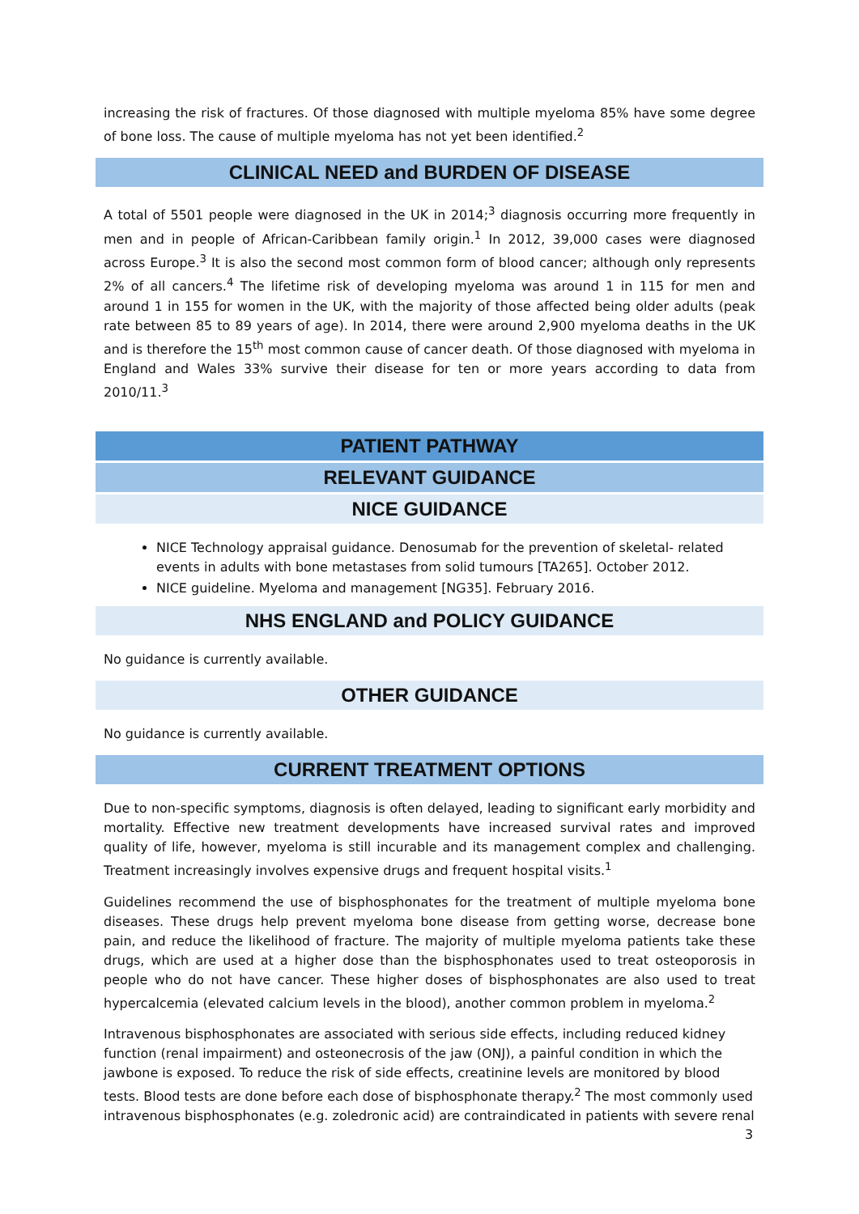increasing the risk of fractures. Of those diagnosed with multiple myeloma 85% have some degree of bone loss. The cause of multiple myeloma has not yet been identified.<sup>2</sup>
CLINICAL NEED and BURDEN OF DISEASE
A total of 5501 people were diagnosed in the UK in 2014;<sup>3</sup> diagnosis occurring more frequently in men and in people of African-Caribbean family origin.<sup>1</sup> In 2012, 39,000 cases were diagnosed across Europe.<sup>3</sup> It is also the second most common form of blood cancer; although only represents 2% of all cancers.<sup>4</sup> The lifetime risk of developing myeloma was around 1 in 115 for men and around 1 in 155 for women in the UK, with the majority of those affected being older adults (peak rate between 85 to 89 years of age). In 2014, there were around 2,900 myeloma deaths in the UK and is therefore the 15<sup>th</sup> most common cause of cancer death. Of those diagnosed with myeloma in England and Wales 33% survive their disease for ten or more years according to data from 2010/11.<sup>3</sup>
PATIENT PATHWAY
RELEVANT GUIDANCE
NICE GUIDANCE
NICE Technology appraisal guidance. Denosumab for the prevention of skeletal- related events in adults with bone metastases from solid tumours [TA265]. October 2012.
NICE guideline. Myeloma and management [NG35]. February 2016.
NHS ENGLAND and POLICY GUIDANCE
No guidance is currently available.
OTHER GUIDANCE
No guidance is currently available.
CURRENT TREATMENT OPTIONS
Due to non-specific symptoms, diagnosis is often delayed, leading to significant early morbidity and mortality. Effective new treatment developments have increased survival rates and improved quality of life, however, myeloma is still incurable and its management complex and challenging. Treatment increasingly involves expensive drugs and frequent hospital visits.<sup>1</sup>
Guidelines recommend the use of bisphosphonates for the treatment of multiple myeloma bone diseases. These drugs help prevent myeloma bone disease from getting worse, decrease bone pain, and reduce the likelihood of fracture. The majority of multiple myeloma patients take these drugs, which are used at a higher dose than the bisphosphonates used to treat osteoporosis in people who do not have cancer. These higher doses of bisphosphonates are also used to treat hypercalcemia (elevated calcium levels in the blood), another common problem in myeloma.<sup>2</sup>
Intravenous bisphosphonates are associated with serious side effects, including reduced kidney function (renal impairment) and osteonecrosis of the jaw (ONJ), a painful condition in which the jawbone is exposed. To reduce the risk of side effects, creatinine levels are monitored by blood tests. Blood tests are done before each dose of bisphosphonate therapy.<sup>2</sup> The most commonly used intravenous bisphosphonates (e.g. zoledronic acid) are contraindicated in patients with severe renal
3